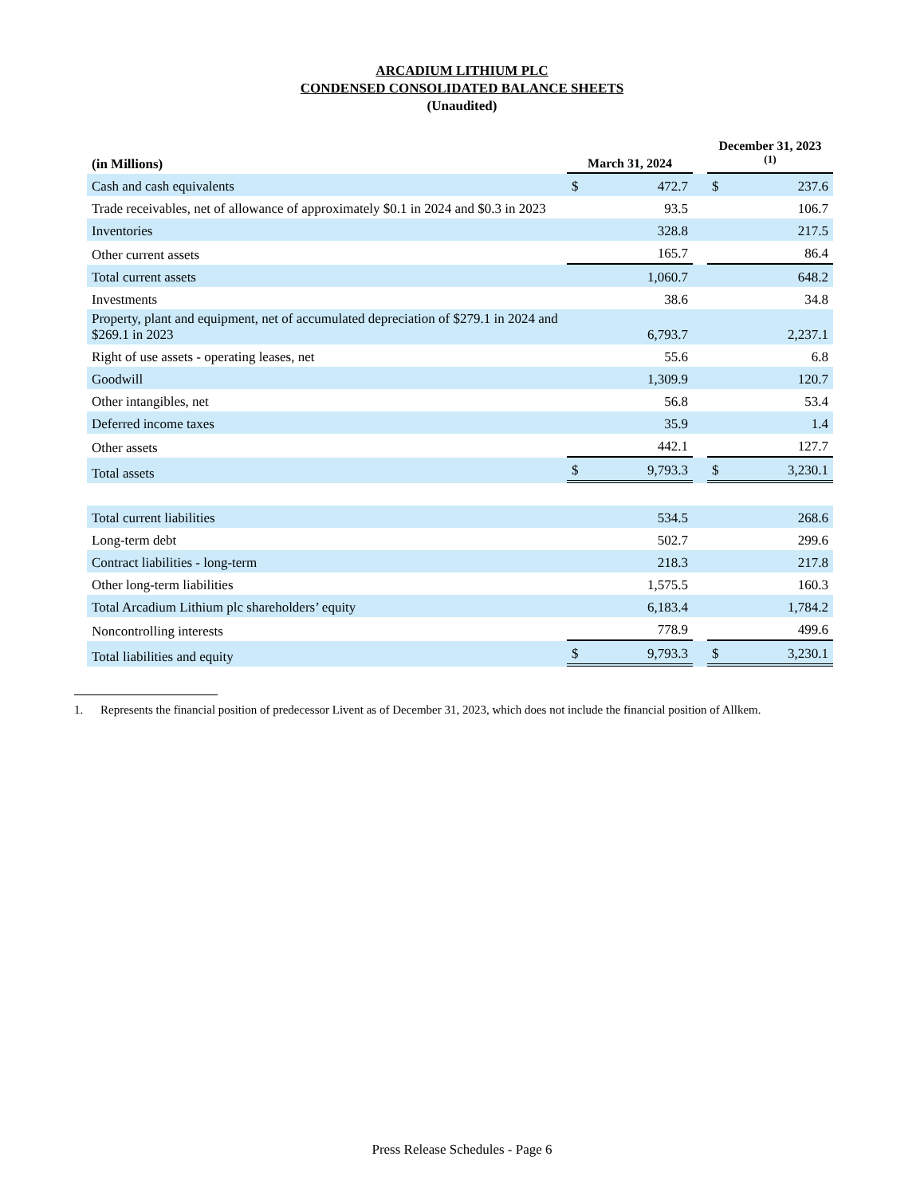ARCADIUM LITHIUM PLC
CONDENSED CONSOLIDATED BALANCE SHEETS
(Unaudited)
| (in Millions) | March 31, 2024 | | | December 31, 2023 <sup>(1)</sup> | |
| Cash and cash equivalents | $ | 472.7 | | $ | 237.6 |
| Trade receivables, net of allowance of approximately $0.1 in 2024 and $0.3 in 2023 | | 93.5 | | | 106.7 |
| Inventories | | 328.8 | | | 217.5 |
| Other current assets | | 165.7 | | | 86.4 |
| Total current assets | | 1,060.7 | | | 648.2 |
| Investments | | 38.6 | | | 34.8 |
| Property, plant and equipment, net of accumulated depreciation of $279.1 in 2024 and $269.1 in 2023 | | 6,793.7 | | | 2,237.1 |
| Right of use assets - operating leases, net | | 55.6 | | | 6.8 |
| Goodwill | | 1,309.9 | | | 120.7 |
| Other intangibles, net | | 56.8 | | | 53.4 |
| Deferred income taxes | | 35.9 | | | 1.4 |
| Other assets | | 442.1 | | | 127.7 |
| Total assets | $ | 9,793.3 | | $ | 3,230.1 |
| Total current liabilities | | 534.5 | | | 268.6 |
| Long-term debt | | 502.7 | | | 299.6 |
| Contract liabilities - long-term | | 218.3 | | | 217.8 |
| Other long-term liabilities | | 1,575.5 | | | 160.3 |
| Total Arcadium Lithium plc shareholders’ equity | | 6,183.4 | | | 1,784.2 |
| Noncontrolling interests | | 778.9 | | | 499.6 |
| Total liabilities and equity | $ | 9,793.3 | | $ | 3,230.1 |
1. Represents the financial position of predecessor Livent as of December 31, 2023, which does not include the financial position of Allkem.
Press Release Schedules - Page 6